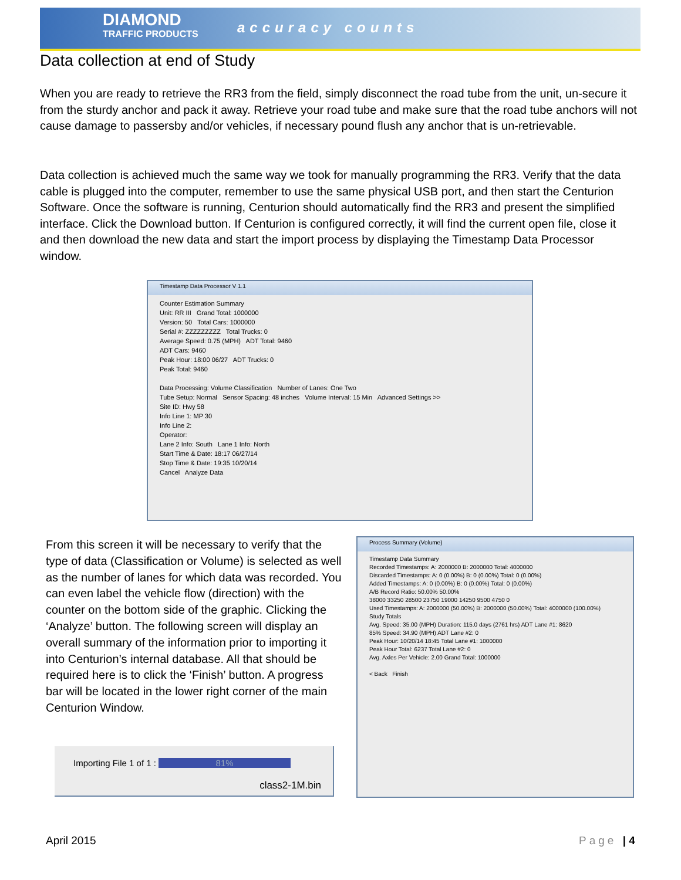DIAMOND
TRAFFIC PRODUCTS
accuracy counts
Data collection at end of Study
When you are ready to retrieve the RR3 from the field, simply disconnect the road tube from the unit, un-secure it from the sturdy anchor and pack it away. Retrieve your road tube and make sure that the road tube anchors will not cause damage to passersby and/or vehicles, if necessary pound flush any anchor that is un-retrievable.
Data collection is achieved much the same way we took for manually programming the RR3. Verify that the data cable is plugged into the computer, remember to use the same physical USB port, and then start the Centurion Software. Once the software is running, Centurion should automatically find the RR3 and present the simplified interface. Click the Download button. If Centurion is configured correctly, it will find the current open file, close it and then download the new data and start the import process by displaying the Timestamp Data Processor window.
Timestamp Data Processor V 1.1
Counter Estimation Summary
Unit: RR III Grand Total: 1000000
Version: 50 Total Cars: 1000000
Serial #: ZZZZZZZZZ Total Trucks: 0
Average Speed: 0.75 (MPH) ADT Total: 9460
ADT Cars: 9460
Peak Hour: 18:00 06/27 ADT Trucks: 0
Peak Total: 9460
Data Processing: Volume Classification Number of Lanes: One Two
Tube Setup: Normal Sensor Spacing: 48 inches Volume Interval: 15 Min Advanced Settings >>
Site ID: Hwy 58
Info Line 1: MP 30
Info Line 2:
Operator:
Lane 2 Info: South Lane 1 Info: North
Start Time & Date: 18:17 06/27/14
Stop Time & Date: 19:35 10/20/14
Cancel Analyze Data
From this screen it will be necessary to verify that the type of data (Classification or Volume) is selected as well as the number of lanes for which data was recorded. You can even label the vehicle flow (direction) with the counter on the bottom side of the graphic. Clicking the ‘Analyze’ button. The following screen will display an overall summary of the information prior to importing it into Centurion’s internal database. All that should be required here is to click the ‘Finish’ button. A progress bar will be located in the lower right corner of the main Centurion Window.
Process Summary (Volume)
Timestamp Data Summary
Recorded Timestamps: A: 2000000 B: 2000000 Total: 4000000
Discarded Timestamps: A: 0 (0.00%) B: 0 (0.00%) Total: 0 (0.00%)
Added Timestamps: A: 0 (0.00%) B: 0 (0.00%) Total: 0 (0.00%)
A/B Record Ratio: 50.00% 50.00%
38000 33250 28500 23750 19000 14250 9500 4750 0
Used Timestamps: A: 2000000 (50.00%) B: 2000000 (50.00%) Total: 4000000 (100.00%)
Study Totals
Avg. Speed: 35.00 (MPH) Duration: 115.0 days (2761 hrs) ADT Lane #1: 8620
85% Speed: 34.90 (MPH) ADT Lane #2: 0
Peak Hour: 10/20/14 18:45 Total Lane #1: 1000000
Peak Hour Total: 6237 Total Lane #2: 0
Avg. Axles Per Vehicle: 2.00 Grand Total: 1000000
< Back Finish
Importing File 1 of 1 : 81%
class2-1M.bin
April 2015 Page | 4